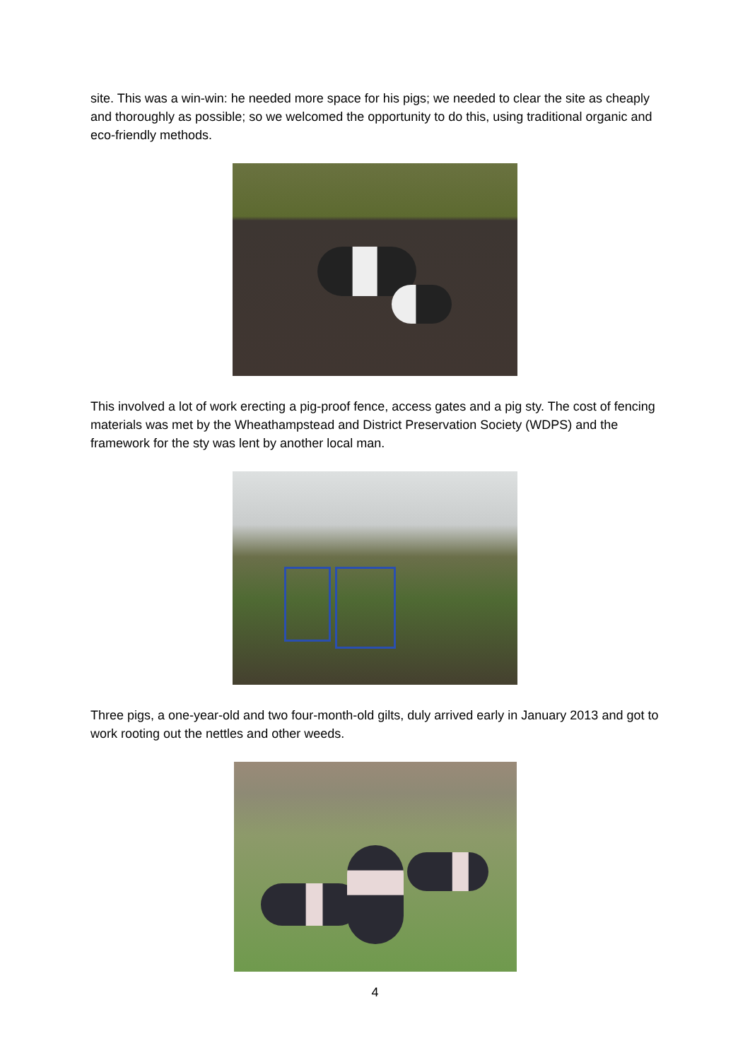site. This was a win-win: he needed more space for his pigs; we needed to clear the site as cheaply and thoroughly as possible; so we welcomed the opportunity to do this, using traditional organic and eco-friendly methods.
This involved a lot of work erecting a pig-proof fence, access gates and a pig sty. The cost of fencing materials was met by the Wheathampstead and District Preservation Society (WDPS) and the framework for the sty was lent by another local man.
Three pigs, a one-year-old and two four-month-old gilts, duly arrived early in January 2013 and got to work rooting out the nettles and other weeds.
4